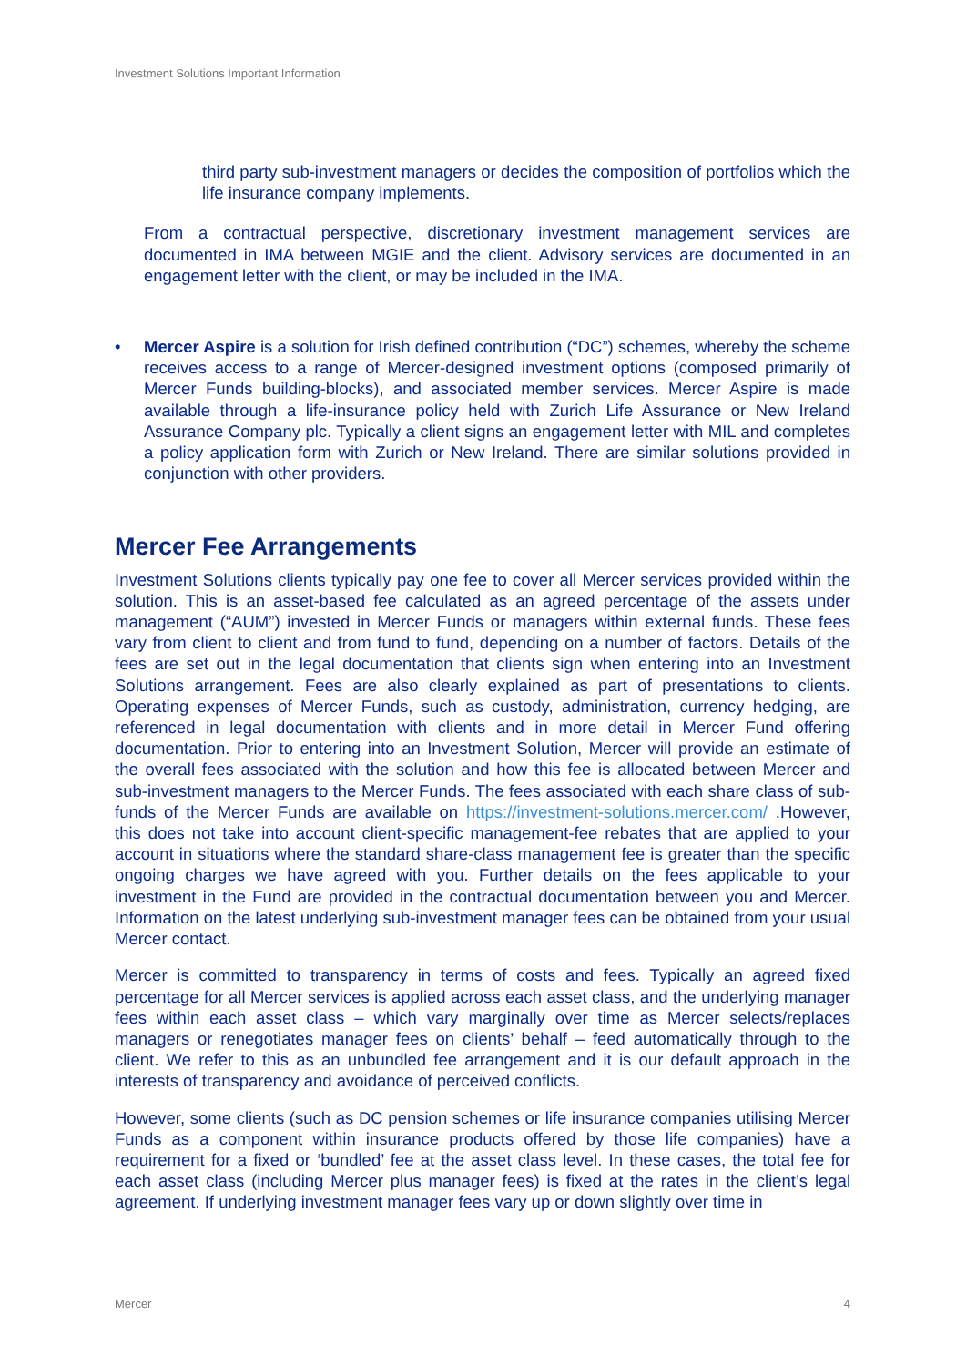Investment Solutions Important Information
third party sub-investment managers or decides the composition of portfolios which the life insurance company implements.
From a contractual perspective, discretionary investment management services are documented in IMA between MGIE and the client. Advisory services are documented in an engagement letter with the client, or may be included in the IMA.
• Mercer Aspire is a solution for Irish defined contribution (“DC”) schemes, whereby the scheme receives access to a range of Mercer-designed investment options (composed primarily of Mercer Funds building-blocks), and associated member services. Mercer Aspire is made available through a life-insurance policy held with Zurich Life Assurance or New Ireland Assurance Company plc. Typically a client signs an engagement letter with MIL and completes a policy application form with Zurich or New Ireland. There are similar solutions provided in conjunction with other providers.
Mercer Fee Arrangements
Investment Solutions clients typically pay one fee to cover all Mercer services provided within the solution. This is an asset-based fee calculated as an agreed percentage of the assets under management (“AUM”) invested in Mercer Funds or managers within external funds. These fees vary from client to client and from fund to fund, depending on a number of factors. Details of the fees are set out in the legal documentation that clients sign when entering into an Investment Solutions arrangement. Fees are also clearly explained as part of presentations to clients. Operating expenses of Mercer Funds, such as custody, administration, currency hedging, are referenced in legal documentation with clients and in more detail in Mercer Fund offering documentation. Prior to entering into an Investment Solution, Mercer will provide an estimate of the overall fees associated with the solution and how this fee is allocated between Mercer and sub-investment managers to the Mercer Funds. The fees associated with each share class of sub-funds of the Mercer Funds are available on https://investment-solutions.mercer.com/ .However, this does not take into account client-specific management-fee rebates that are applied to your account in situations where the standard share-class management fee is greater than the specific ongoing charges we have agreed with you. Further details on the fees applicable to your investment in the Fund are provided in the contractual documentation between you and Mercer. Information on the latest underlying sub-investment manager fees can be obtained from your usual Mercer contact.
Mercer is committed to transparency in terms of costs and fees. Typically an agreed fixed percentage for all Mercer services is applied across each asset class, and the underlying manager fees within each asset class – which vary marginally over time as Mercer selects/replaces managers or renegotiates manager fees on clients’ behalf – feed automatically through to the client. We refer to this as an unbundled fee arrangement and it is our default approach in the interests of transparency and avoidance of perceived conflicts.
However, some clients (such as DC pension schemes or life insurance companies utilising Mercer Funds as a component within insurance products offered by those life companies) have a requirement for a fixed or ‘bundled’ fee at the asset class level. In these cases, the total fee for each asset class (including Mercer plus manager fees) is fixed at the rates in the client’s legal agreement. If underlying investment manager fees vary up or down slightly over time in
Mercer 4